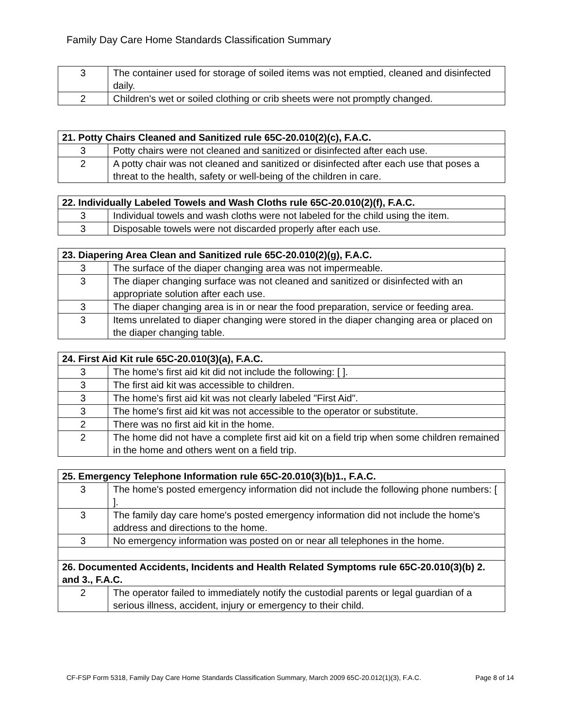Family Day Care Home Standards Classification Summary
| 3 | The container used for storage of soiled items was not emptied, cleaned and disinfected daily. |
| 2 | Children's wet or soiled clothing or crib sheets were not promptly changed. |
| 21. Potty Chairs Cleaned and Sanitized rule 65C-20.010(2)(c), F.A.C. | |
| --- | --- |
| 3 | Potty chairs were not cleaned and sanitized or disinfected after each use. |
| 2 | A potty chair was not cleaned and sanitized or disinfected after each use that poses a threat to the health, safety or well-being of the children in care. |
| 22. Individually Labeled Towels and Wash Cloths rule 65C-20.010(2)(f), F.A.C. | |
| --- | --- |
| 3 | Individual towels and wash cloths were not labeled for the child using the item. |
| 3 | Disposable towels were not discarded properly after each use. |
| 23. Diapering Area Clean and Sanitized rule 65C-20.010(2)(g), F.A.C. | |
| --- | --- |
| 3 | The surface of the diaper changing area was not impermeable. |
| 3 | The diaper changing surface was not cleaned and sanitized or disinfected with an appropriate solution after each use. |
| 3 | The diaper changing area is in or near the food preparation, service or feeding area. |
| 3 | Items unrelated to diaper changing were stored in the diaper changing area or placed on the diaper changing table. |
| 24. First Aid Kit rule 65C-20.010(3)(a), F.A.C. | |
| --- | --- |
| 3 | The home's first aid kit did not include the following: [ ]. |
| 3 | The first aid kit was accessible to children. |
| 3 | The home's first aid kit was not clearly labeled "First Aid". |
| 3 | The home's first aid kit was not accessible to the operator or substitute. |
| 2 | There was no first aid kit in the home. |
| 2 | The home did not have a complete first aid kit on a field trip when some children remained in the home and others went on a field trip. |
| 25. Emergency Telephone Information rule 65C-20.010(3)(b)1., F.A.C. | |
| --- | --- |
| 3 | The home's posted emergency information did not include the following phone numbers: [ ]. |
| 3 | The family day care home's posted emergency information did not include the home's address and directions to the home. |
| 3 | No emergency information was posted on or near all telephones in the home. |
| 26. Documented Accidents, Incidents and Health Related Symptoms rule 65C-20.010(3)(b) 2. and 3., F.A.C. | |
| 2 | The operator failed to immediately notify the custodial parents or legal guardian of a serious illness, accident, injury or emergency to their child. |
CF-FSP Form 5318, Family Day Care Home Standards Classification Summary, March 2009 65C-20.012(1)(3), F.A.C. Page 8 of 14